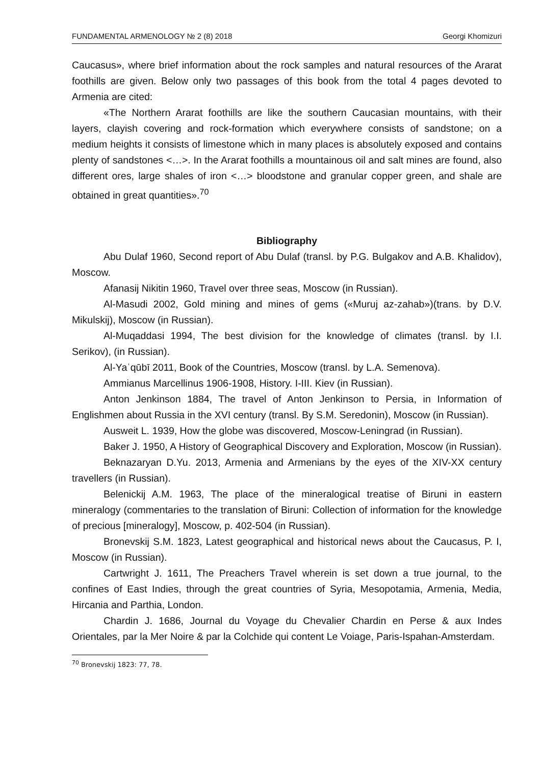FUNDAMENTAL ARMENOLOGY № 2 (8) 2018 Georgi Khomizuri
Caucasus», where brief information about the rock samples and natural resources of the Ararat foothills are given. Below only two passages of this book from the total 4 pages devoted to Armenia are cited:
«The Northern Ararat foothills are like the southern Caucasian mountains, with their layers, clayish covering and rock-formation which everywhere consists of sandstone; on a medium heights it consists of limestone which in many places is absolutely exposed and contains plenty of sandstones <…>. In the Ararat foothills a mountainous oil and salt mines are found, also different ores, large shales of iron <…> bloodstone and granular copper green, and shale are obtained in great quantities».<sup>70</sup>
Bibliography
Abu Dulaf 1960, Second report of Abu Dulaf (transl. by P.G. Bulgakov and A.B. Khalidov), Moscow.
Afanasij Nikitin 1960, Travel over three seas, Moscow (in Russian).
Al-Masudi 2002, Gold mining and mines of gems («Muruj az-zahab»)(trans. by D.V. Mikulskij), Moscow (in Russian).
Al-Muqaddasi 1994, The best division for the knowledge of climates (transl. by I.I. Serikov), (in Russian).
Al-Yaʿqūbī 2011, Book of the Countries, Moscow (transl. by L.A. Semenova).
Ammianus Marcellinus 1906-1908, History. I-III. Kiev (in Russian).
Anton Jenkinson 1884, The travel of Anton Jenkinson to Persia, in Information of Englishmen about Russia in the XVI century (transl. By S.M. Seredonin), Moscow (in Russian).
Ausweit L. 1939, How the globe was discovered, Moscow-Leningrad (in Russian).
Baker J. 1950, A History of Geographical Discovery and Exploration, Moscow (in Russian).
Beknazaryan D.Yu. 2013, Armenia and Armenians by the eyes of the XIV-XX century travellers (in Russian).
Belenickij A.M. 1963, The place of the mineralogical treatise of Biruni in eastern mineralogy (commentaries to the translation of Biruni: Collection of information for the knowledge of precious [mineralogy], Moscow, p. 402-504 (in Russian).
Bronevskij S.M. 1823, Latest geographical and historical news about the Caucasus, P. I, Moscow (in Russian).
Cartwright J. 1611, The Preachers Travel wherein is set down a true journal, to the confines of East Indies, through the great countries of Syria, Mesopotamia, Armenia, Media, Hircania and Parthia, London.
Chardin J. 1686, Journal du Voyage du Chevalier Chardin en Perse & aux Indes Orientales, par la Mer Noire & par la Colchide qui content Le Voiage, Paris-Ispahan-Amsterdam.
<sup>70</sup> Bronevskij 1823: 77, 78.